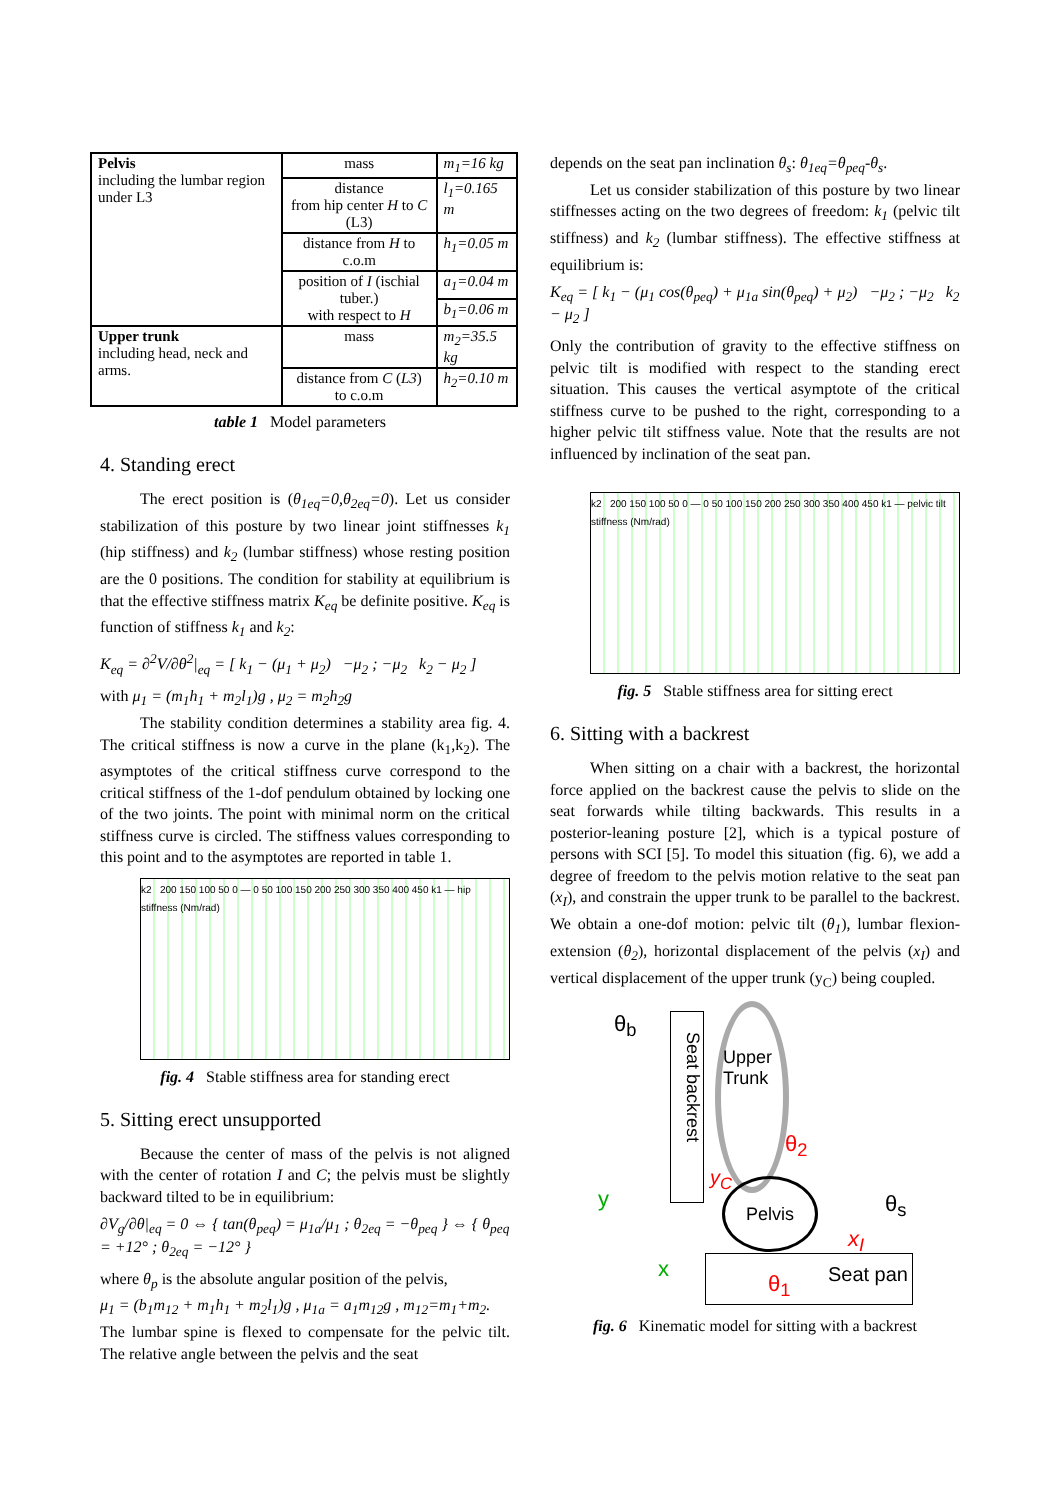| Pelvis including the lumbar region under L3 | mass | m<sub>1</sub>=16 kg |
| | distance from hip center H to C (L3) | l<sub>1</sub>=0.165 m |
| | distance from H to c.o.m | h<sub>1</sub>=0.05 m |
| | position of I (ischial tuber.) with respect to H | a<sub>1</sub>=0.04 m |
| | | b<sub>1</sub>=0.06 m |
| Upper trunk including head, neck and arms. | mass | m<sub>2</sub>=35.5 kg |
| | distance from C ( L3 ) to c.o.m | h<sub>2</sub>=0.10 m |
table 1 Model parameters
4. Standing erect
The erect position is (θ<sub>1eq</sub>=0,θ<sub>2eq</sub>=0). Let us consider stabilization of this posture by two linear joint stiffnesses k<sub>1</sub> (hip stiffness) and k<sub>2</sub> (lumbar stiffness) whose resting position are the 0 positions. The condition for stability at equilibrium is that the effective stiffness matrix K<sub>eq</sub> be definite positive. K<sub>eq</sub> is function of stiffness k<sub>1</sub> and k<sub>2</sub>:
K<sub>eq</sub> = ∂<sup>2</sup>V/∂θ<sup>2</sup>|<sub>eq</sub> = [ k<sub>1</sub> − (μ<sub>1</sub> + μ<sub>2</sub>) −μ<sub>2</sub> ; −μ<sub>2</sub> k<sub>2</sub> − μ<sub>2</sub> ]
with μ<sub>1</sub> = (m<sub>1</sub>h<sub>1</sub> + m<sub>2</sub>l<sub>1</sub>)g , μ<sub>2</sub> = m<sub>2</sub>h<sub>2</sub>g
The stability condition determines a stability area fig. 4. The critical stiffness is now a curve in the plane (k<sub>1</sub>,k<sub>2</sub>). The asymptotes of the critical stiffness curve correspond to the critical stiffness of the 1-dof pendulum obtained by locking one of the two joints. The point with minimal norm on the critical stiffness curve is circled. The stiffness values corresponding to this point and to the asymptotes are reported in table 1.
k2 200 150 100 50 0 — 0 50 100 150 200 250 300 350 400 450 k1 — hip stiffness (Nm/rad)
fig. 4 Stable stiffness area for standing erect
5. Sitting erect unsupported
Because the center of mass of the pelvis is not aligned with the center of rotation I and C; the pelvis must be slightly backward tilted to be in equilibrium:
∂V<sub>g</sub>/∂θ|<sub>eq</sub> = 0 ⇔ { tan(θ<sub>peq</sub>) = μ<sub>1a</sub>/μ<sub>1</sub> ; θ<sub>2eq</sub> = −θ<sub>peq</sub> } ⇔ { θ<sub>peq</sub> = +12° ; θ<sub>2eq</sub> = −12° }
where θ<sub>p</sub> is the absolute angular position of the pelvis,
μ<sub>1</sub> = (b<sub>1</sub>m<sub>12</sub> + m<sub>1</sub>h<sub>1</sub> + m<sub>2</sub>l<sub>1</sub>)g , μ<sub>1a</sub> = a<sub>1</sub>m<sub>12</sub>g , m<sub>12</sub>=m<sub>1</sub>+m<sub>2</sub>.
The lumbar spine is flexed to compensate for the pelvic tilt. The relative angle between the pelvis and the seat
depends on the seat pan inclination θ<sub>s</sub>: θ<sub>1eq</sub>=θ<sub>peq</sub>-θ<sub>s</sub>.
Let us consider stabilization of this posture by two linear stiffnesses acting on the two degrees of freedom: k<sub>1</sub> (pelvic tilt stiffness) and k<sub>2</sub> (lumbar stiffness). The effective stiffness at equilibrium is:
K<sub>eq</sub> = [ k<sub>1</sub> − (μ<sub>1</sub> cos(θ<sub>peq</sub>) + μ<sub>1a</sub> sin(θ<sub>peq</sub>) + μ<sub>2</sub>) −μ<sub>2</sub> ; −μ<sub>2</sub> k<sub>2</sub> − μ<sub>2</sub> ]
Only the contribution of gravity to the effective stiffness on pelvic tilt is modified with respect to the standing erect situation. This causes the vertical asymptote of the critical stiffness curve to be pushed to the right, corresponding to a higher pelvic tilt stiffness value. Note that the results are not influenced by inclination of the seat pan.
k2 200 150 100 50 0 — 0 50 100 150 200 250 300 350 400 450 k1 — pelvic tilt stiffness (Nm/rad)
fig. 5 Stable stiffness area for sitting erect
6. Sitting with a backrest
When sitting on a chair with a backrest, the horizontal force applied on the backrest cause the pelvis to slide on the seat forwards while tilting backwards. This results in a posterior-leaning posture [2], which is a typical posture of persons with SCI [5]. To model this situation (fig. 6), we add a degree of freedom to the pelvis motion relative to the seat pan (x<sub>I</sub>), and constrain the upper trunk to be parallel to the backrest. We obtain a one-dof motion: pelvic tilt (θ<sub>1</sub>), lumbar flexion-extension (θ<sub>2</sub>), horizontal displacement of the pelvis (x<sub>I</sub>) and vertical displacement of the upper trunk (y<sub>C</sub>) being coupled.
Seat backrest
Upper Trunk
Pelvis
Seat pan
θ<sub>b</sub>
θ<sub>2</sub>
y<sub>C</sub>
y
x
x<sub>I</sub>
θ<sub>s</sub>
θ<sub>1</sub>
fig. 6 Kinematic model for sitting with a backrest